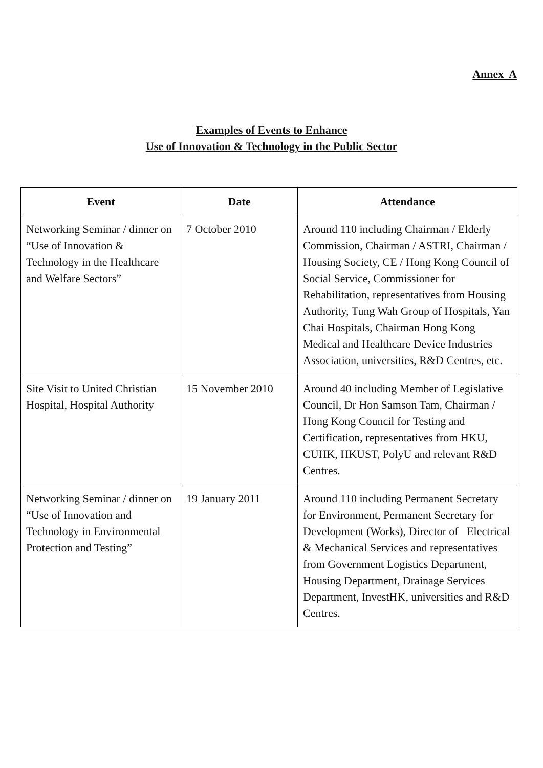Annex A
Examples of Events to Enhance
Use of Innovation & Technology in the Public Sector
| Event | Date | Attendance |
| --- | --- | --- |
| Networking Seminar / dinner on “Use of Innovation & Technology in the Healthcare and Welfare Sectors” | 7 October 2010 | Around 110 including Chairman / Elderly Commission, Chairman / ASTRI, Chairman / Housing Society, CE / Hong Kong Council of Social Service, Commissioner for Rehabilitation, representatives from Housing Authority, Tung Wah Group of Hospitals, Yan Chai Hospitals, Chairman Hong Kong Medical and Healthcare Device Industries Association, universities, R&D Centres, etc. |
| Site Visit to United Christian Hospital, Hospital Authority | 15 November 2010 | Around 40 including Member of Legislative Council, Dr Hon Samson Tam, Chairman / Hong Kong Council for Testing and Certification, representatives from HKU, CUHK, HKUST, PolyU and relevant R&D Centres. |
| Networking Seminar / dinner on “Use of Innovation and Technology in Environmental Protection and Testing” | 19 January 2011 | Around 110 including Permanent Secretary for Environment, Permanent Secretary for Development (Works), Director of Electrical & Mechanical Services and representatives from Government Logistics Department, Housing Department, Drainage Services Department, InvestHK, universities and R&D Centres. |